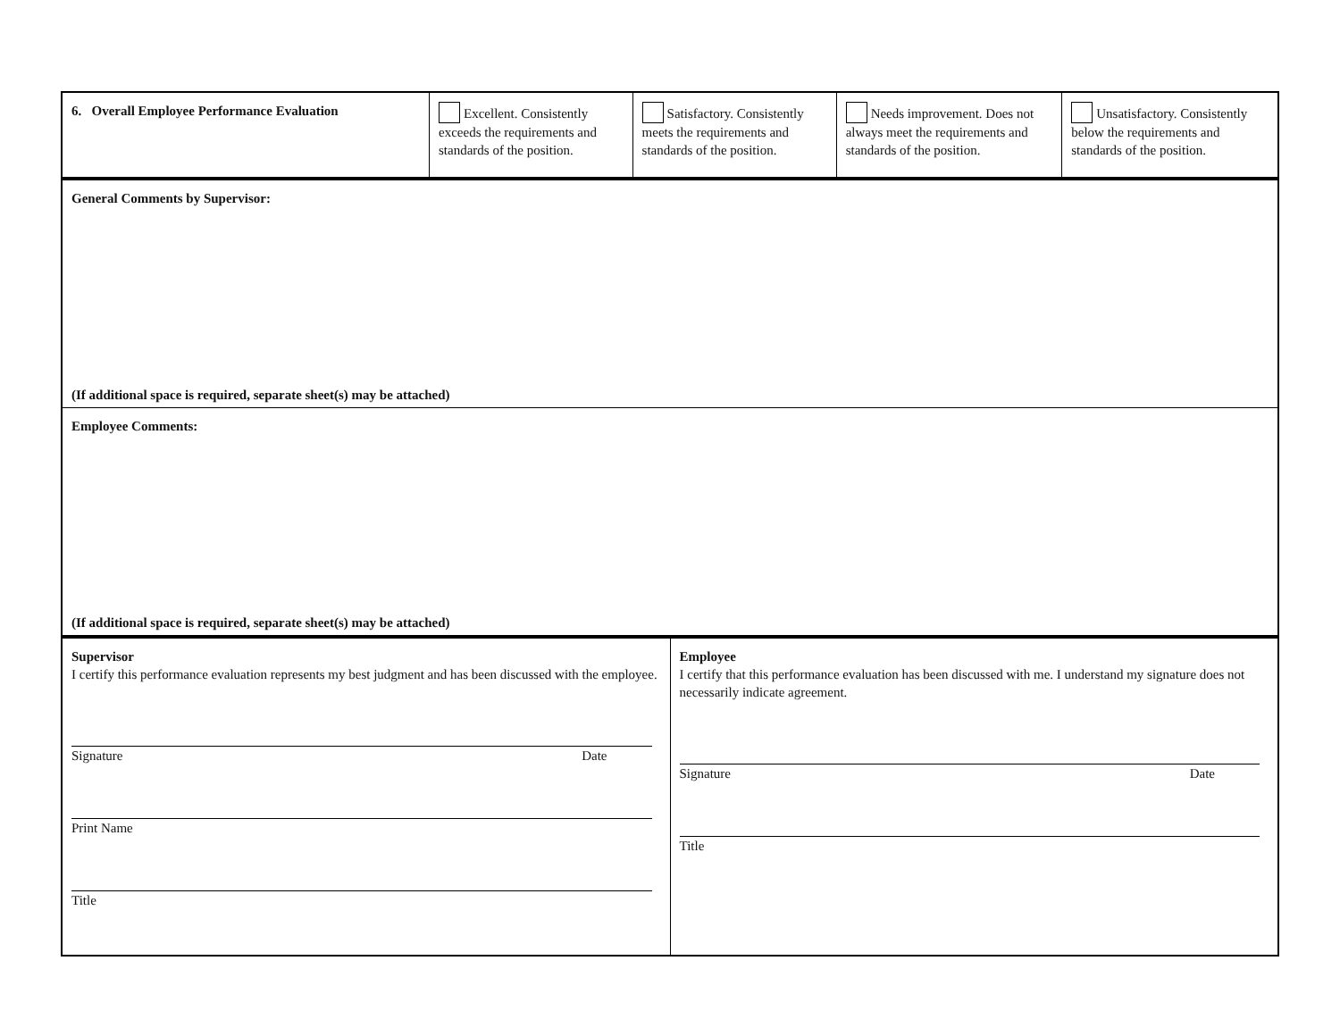| 6. Overall Employee Performance Evaluation | Excellent. Consistently exceeds the requirements and standards of the position. | Satisfactory. Consistently meets the requirements and standards of the position. | Needs improvement. Does not always meet the requirements and standards of the position. | Unsatisfactory. Consistently below the requirements and standards of the position. |
| General Comments by Supervisor: (If additional space is required, separate sheet(s) may be attached) |
| Employee Comments: (If additional space is required, separate sheet(s) may be attached) |
| Supervisor I certify this performance evaluation represents my best judgment and has been discussed with the employee. Signature Date Print Name Title | Employee I certify that this performance evaluation has been discussed with me. I understand my signature does not necessarily indicate agreement. Signature Date Title |